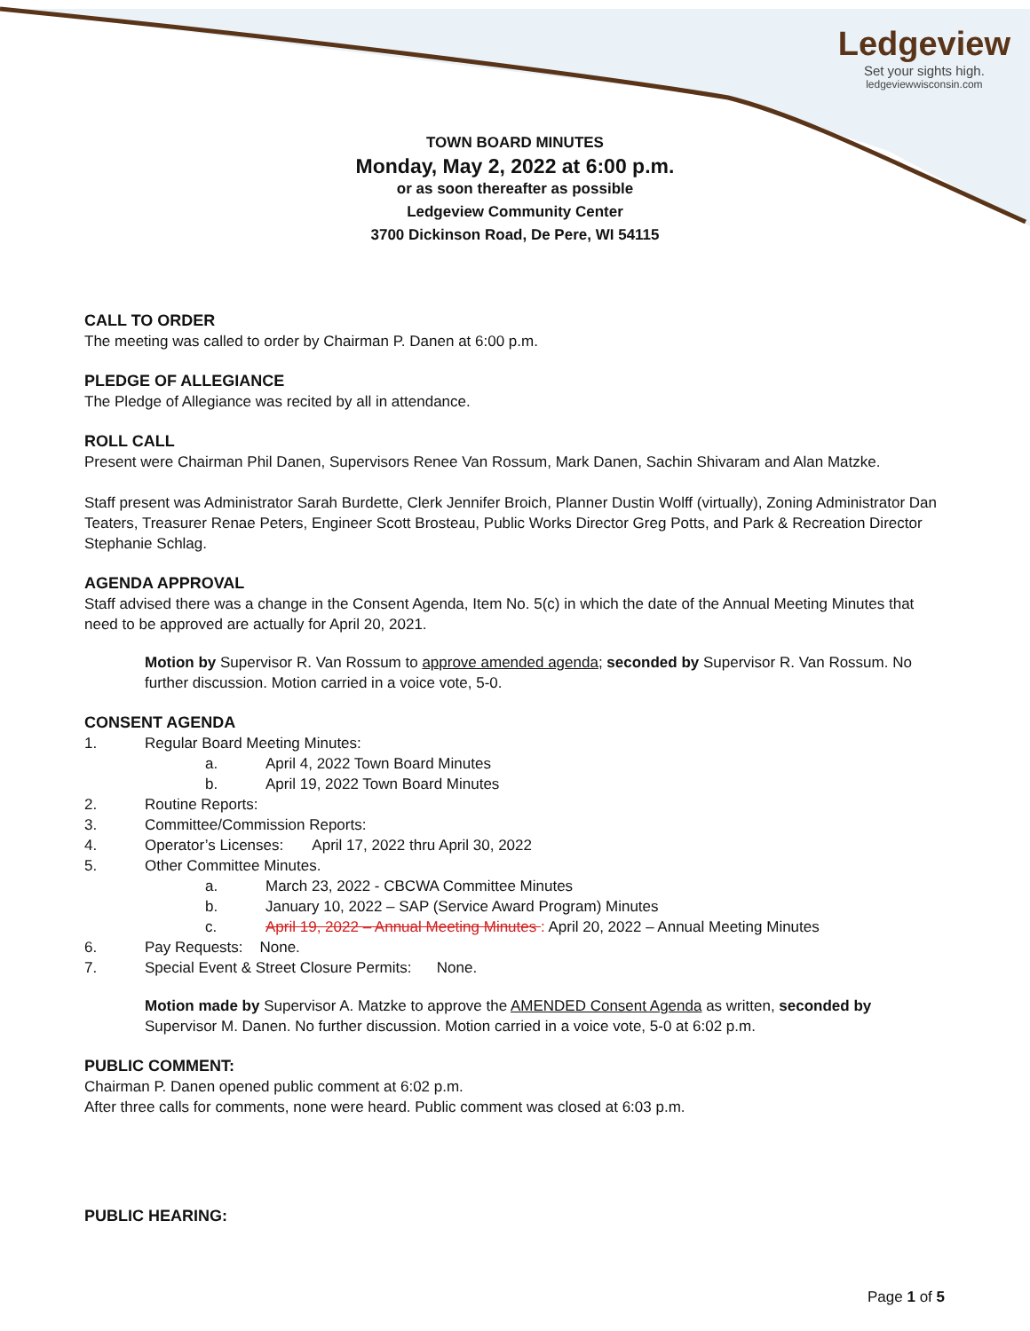Ledgeview
Set your sights high.
ledgeviewwisconsin.com
TOWN BOARD MINUTES
Monday, May 2, 2022 at 6:00 p.m.
or as soon thereafter as possible
Ledgeview Community Center
3700 Dickinson Road, De Pere, WI 54115
CALL TO ORDER
The meeting was called to order by Chairman P. Danen at 6:00 p.m.
PLEDGE OF ALLEGIANCE
The Pledge of Allegiance was recited by all in attendance.
ROLL CALL
Present were Chairman Phil Danen, Supervisors Renee Van Rossum, Mark Danen, Sachin Shivaram and Alan Matzke.
Staff present was Administrator Sarah Burdette, Clerk Jennifer Broich, Planner Dustin Wolff (virtually), Zoning Administrator Dan Teaters, Treasurer Renae Peters, Engineer Scott Brosteau, Public Works Director Greg Potts, and Park & Recreation Director Stephanie Schlag.
AGENDA APPROVAL
Staff advised there was a change in the Consent Agenda, Item No. 5(c) in which the date of the Annual Meeting Minutes that need to be approved are actually for April 20, 2021.
Motion by Supervisor R. Van Rossum to approve amended agenda; seconded by Supervisor R. Van Rossum. No further discussion. Motion carried in a voice vote, 5-0.
CONSENT AGENDA
1. Regular Board Meeting Minutes:
a. April 4, 2022 Town Board Minutes
b. April 19, 2022 Town Board Minutes
2. Routine Reports:
3. Committee/Commission Reports:
4. Operator’s Licenses: April 17, 2022 thru April 30, 2022
5. Other Committee Minutes.
a. March 23, 2022 - CBCWA Committee Minutes
b. January 10, 2022 – SAP (Service Award Program) Minutes
c. April 19, 2022 – Annual Meeting Minutes : April 20, 2022 – Annual Meeting Minutes
6. Pay Requests: None.
7. Special Event & Street Closure Permits: None.
Motion made by Supervisor A. Matzke to approve the AMENDED Consent Agenda as written, seconded by Supervisor M. Danen. No further discussion. Motion carried in a voice vote, 5-0 at 6:02 p.m.
PUBLIC COMMENT:
Chairman P. Danen opened public comment at 6:02 p.m.
After three calls for comments, none were heard. Public comment was closed at 6:03 p.m.
PUBLIC HEARING:
Page 1 of 5